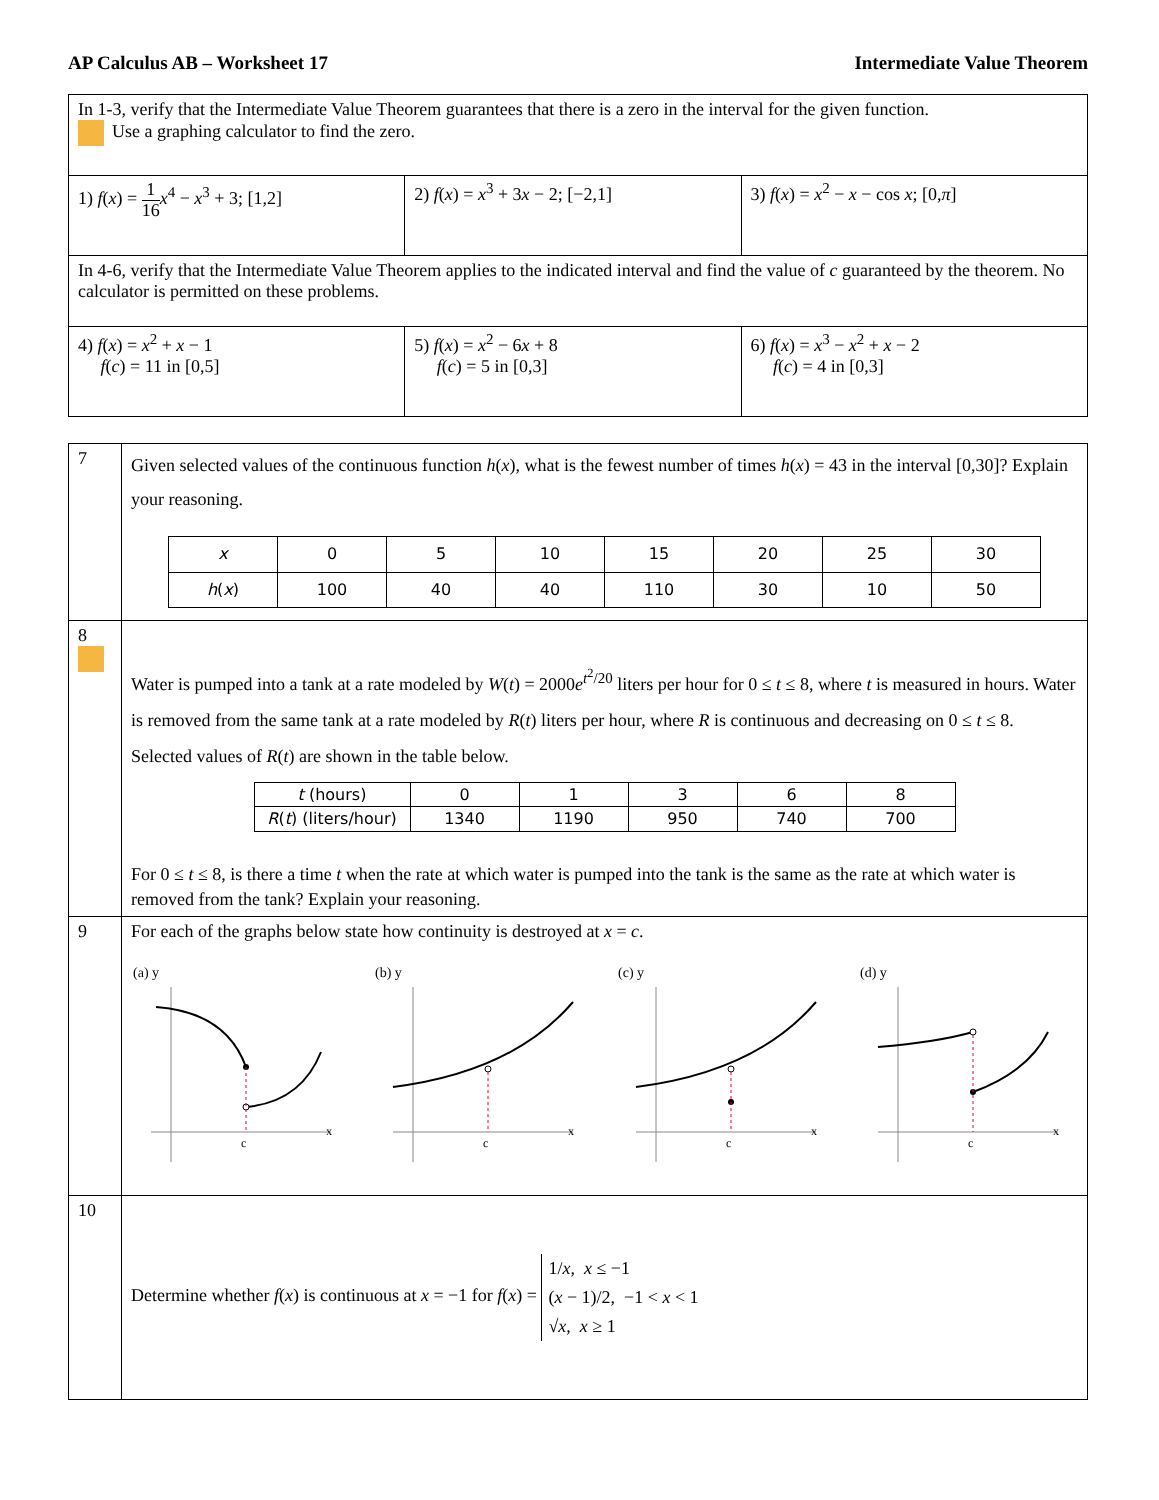AP Calculus AB – Worksheet 17 Intermediate Value Theorem
| In 1-3, verify that the Intermediate Value Theorem guarantees that there is a zero in the interval for the given function. Use a graphing calculator to find the zero. | | |
| 1) f ( x ) = 1 16 x<sup>4</sup> − x<sup>3</sup> + 3; [1,2] | 2) f ( x ) = x<sup>3</sup> + 3 x − 2; [−2,1] | 3) f ( x ) = x<sup>2</sup> − x − cos x ; [0, π ] |
| In 4-6, verify that the Intermediate Value Theorem applies to the indicated interval and find the value of c guaranteed by the theorem. No calculator is permitted on these problems. | | |
| 4) f ( x ) = x<sup>2</sup> + x − 1 f ( c ) = 11 in [0,5] | 5) f ( x ) = x<sup>2</sup> − 6 x + 8 f ( c ) = 5 in [0,3] | 6) f ( x ) = x<sup>3</sup> − x<sup>2</sup> + x − 2 f ( c ) = 4 in [0,3] |
| 7 | Given selected values of the continuous function h ( x ), what is the fewest number of times h ( x ) = 43 in the interval [0,30]? Explain your reasoning. / x / 0 / 5 / 10 / 15 / 20 / 25 / 30 / / h ( x ) / 100 / 40 / 40 / 110 / 30 / 10 / 50 / |
| 8 | Water is pumped into a tank at a rate modeled by W ( t ) = 2000 e<sup>t<sup>2</sup>/20</sup> liters per hour for 0 ≤ t ≤ 8, where t is measured in hours. Water is removed from the same tank at a rate modeled by R ( t ) liters per hour, where R is continuous and decreasing on 0 ≤ t ≤ 8. Selected values of R ( t ) are shown in the table below. / t (hours) / 0 / 1 / 3 / 6 / 8 / / R ( t ) (liters/hour) / 1340 / 1190 / 950 / 740 / 700 / For 0 ≤ t ≤ 8, is there a time t when the rate at which water is pumped into the tank is the same as the rate at which water is removed from the tank? Explain your reasoning. |
| 9 | For each of the graphs below state how continuity is destroyed at x = c . (a) y x c (b) y x c (c) y x c (d) y x c |
| 10 | Determine whether f ( x ) is continuous at x = −1 for f ( x ) = 1/ x , x ≤ −1 ( x − 1)/2, −1 < x < 1 √ x , x ≥ 1 |